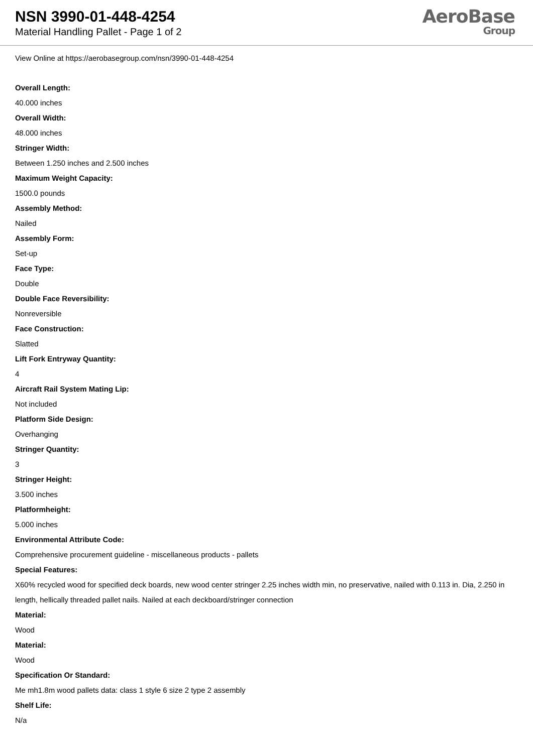NSN 3990-01-448-4254
Material Handling Pallet - Page 1 of 2
AeroBase
Group
View Online at https://aerobasegroup.com/nsn/3990-01-448-4254
Overall Length:
40.000 inches
Overall Width:
48.000 inches
Stringer Width:
Between 1.250 inches and 2.500 inches
Maximum Weight Capacity:
1500.0 pounds
Assembly Method:
Nailed
Assembly Form:
Set-up
Face Type:
Double
Double Face Reversibility:
Nonreversible
Face Construction:
Slatted
Lift Fork Entryway Quantity:
4
Aircraft Rail System Mating Lip:
Not included
Platform Side Design:
Overhanging
Stringer Quantity:
3
Stringer Height:
3.500 inches
Platformheight:
5.000 inches
Environmental Attribute Code:
Comprehensive procurement guideline - miscellaneous products - pallets
Special Features:
X60% recycled wood for specified deck boards, new wood center stringer 2.25 inches width min, no preservative, nailed with 0.113 in. Dia, 2.250 in length, hellically threaded pallet nails. Nailed at each deckboard/stringer connection
Material:
Wood
Material:
Wood
Specification Or Standard:
Me mh1.8m wood pallets data: class 1 style 6 size 2 type 2 assembly
Shelf Life:
N/a